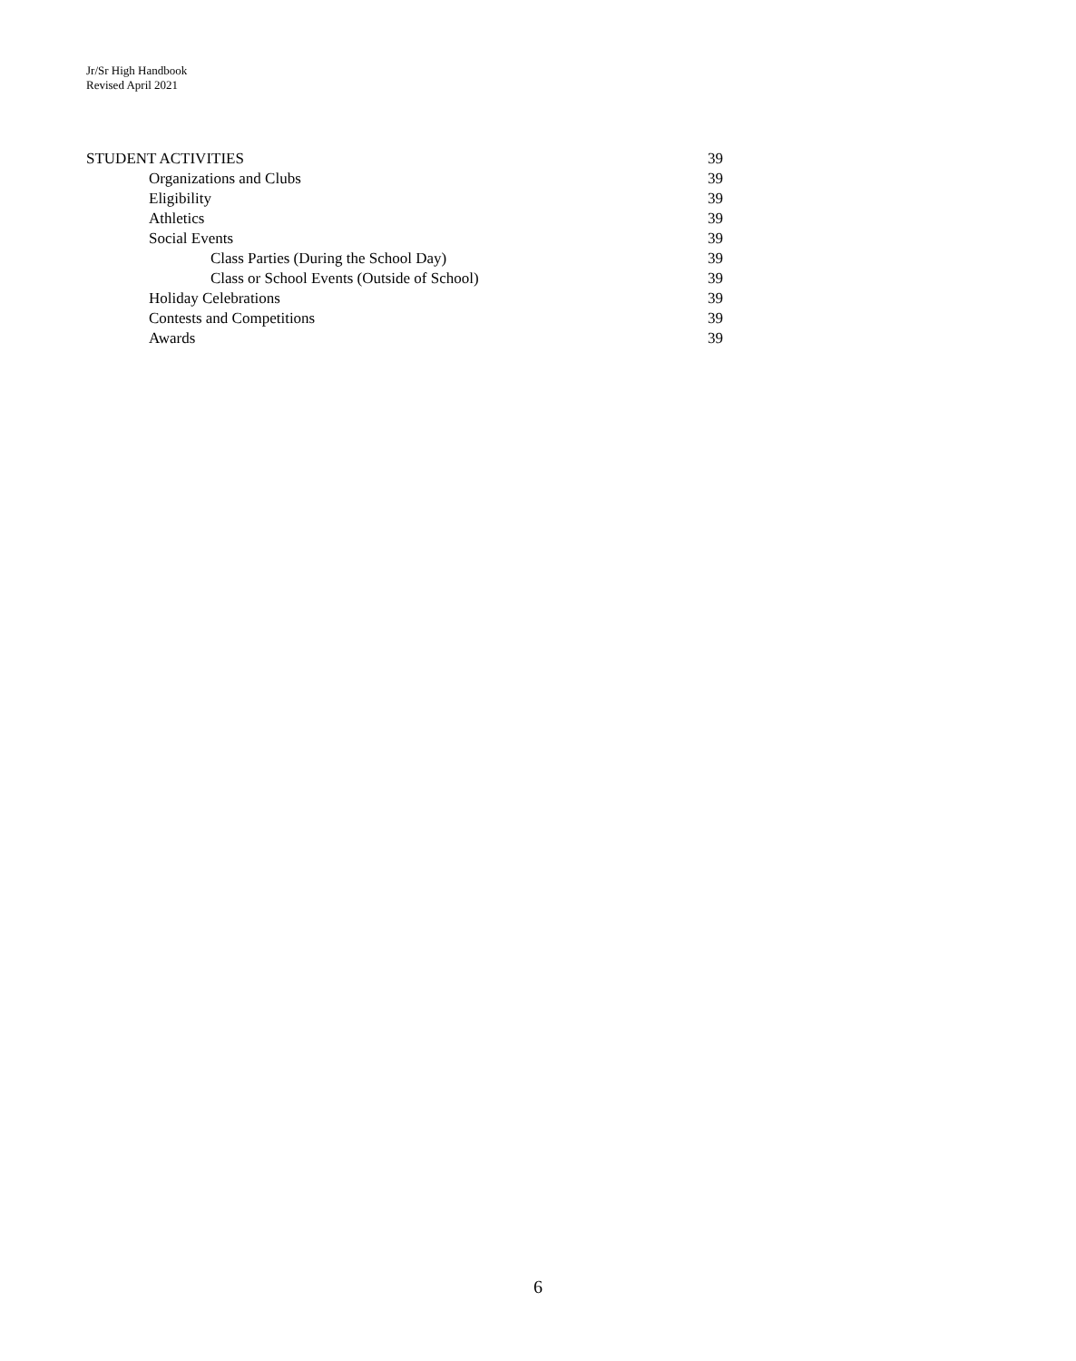Jr/Sr High Handbook
Revised April 2021
STUDENT ACTIVITIES 39
Organizations and Clubs 39
Eligibility 39
Athletics 39
Social Events 39
Class Parties (During the School Day) 39
Class or School Events (Outside of School) 39
Holiday Celebrations 39
Contests and Competitions 39
Awards 39
6